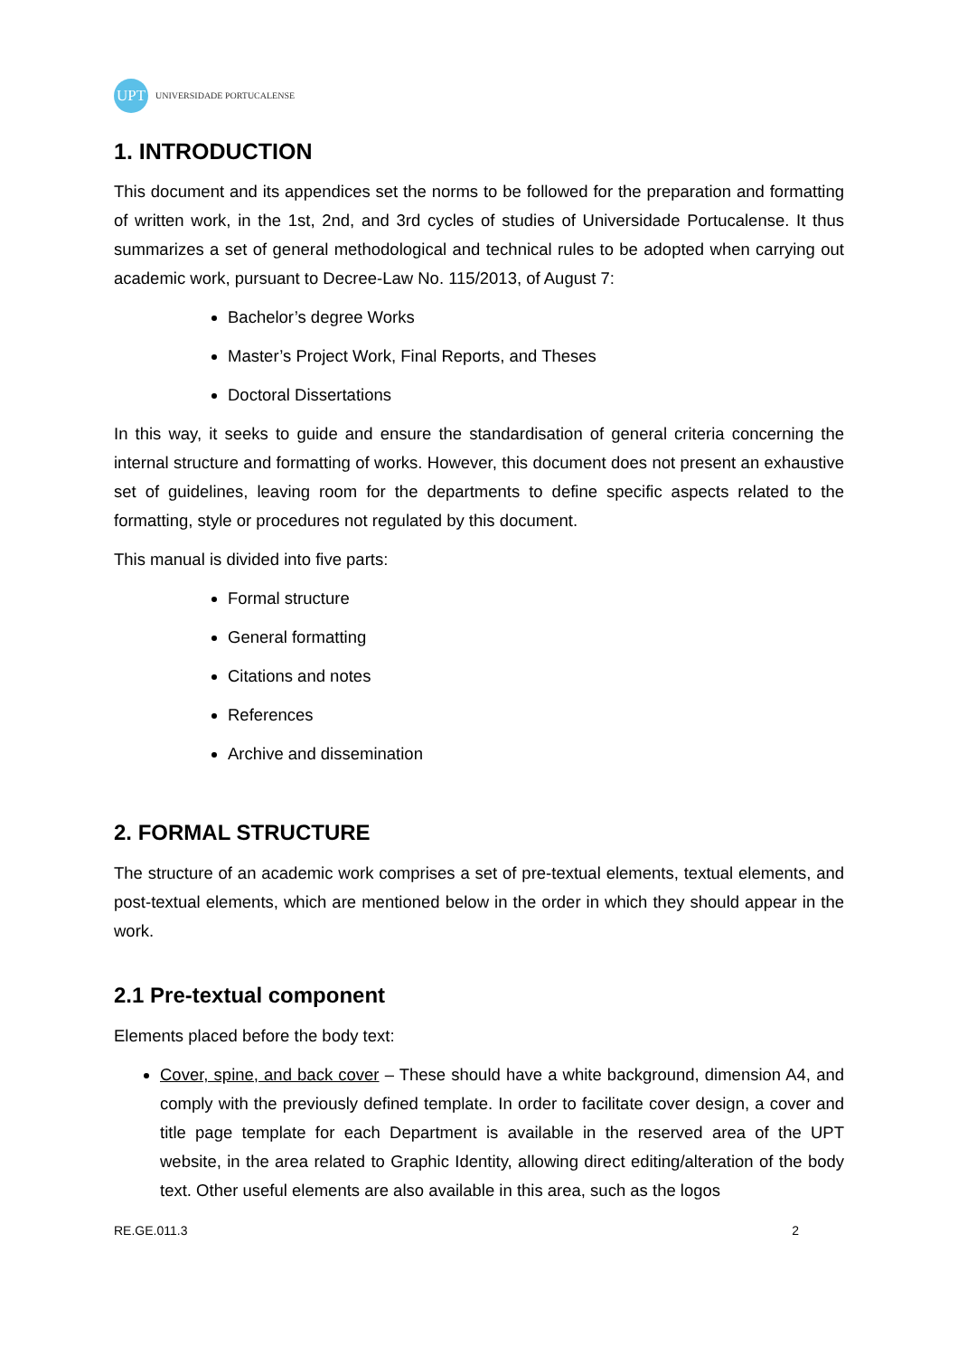UPT
UNIVERSIDADE PORTUCALENSE
1. INTRODUCTION
This document and its appendices set the norms to be followed for the preparation and formatting of written work, in the 1st, 2nd, and 3rd cycles of studies of Universidade Portucalense. It thus summarizes a set of general methodological and technical rules to be adopted when carrying out academic work, pursuant to Decree-Law No. 115/2013, of August 7:
Bachelor’s degree Works
Master’s Project Work, Final Reports, and Theses
Doctoral Dissertations
In this way, it seeks to guide and ensure the standardisation of general criteria concerning the internal structure and formatting of works. However, this document does not present an exhaustive set of guidelines, leaving room for the departments to define specific aspects related to the formatting, style or procedures not regulated by this document.
This manual is divided into five parts:
Formal structure
General formatting
Citations and notes
References
Archive and dissemination
2. FORMAL STRUCTURE
The structure of an academic work comprises a set of pre-textual elements, textual elements, and post-textual elements, which are mentioned below in the order in which they should appear in the work.
2.1 Pre-textual component
Elements placed before the body text:
Cover, spine, and back cover – These should have a white background, dimension A4, and comply with the previously defined template. In order to facilitate cover design, a cover and title page template for each Department is available in the reserved area of the UPT website, in the area related to Graphic Identity, allowing direct editing/alteration of the body text. Other useful elements are also available in this area, such as the logos
RE.GE.011.3 2